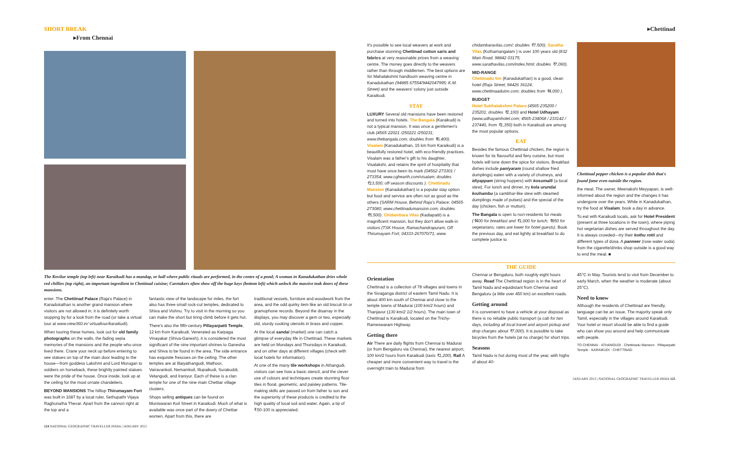SHORT BREAK
▸From Chennai
The Kovilur temple (top left) near Karaikudi has a mandap, or hall where public rituals are performed, in the centre of a pond; A woman in Kanadukathan dries whole red chillies (top right), an important ingredient in Chettinad cuisine; Caretakers often show off the huge keys (bottom left) which unlock the massive teak doors of these mansions.
enter. The Chettinad Palace (Raja's Palace) in Kanadukathan is another grand mansion where visitors are not allowed in; it is definitely worth stopping by for a look from the road (or take a virtual tour at www.view360.in/ virtualtour/karaikudi).
When touring these homes, look out for old family photographs on the walls, the fading sepia memories of the mansions and the people who once lived there. Crane your neck up before entering to see statues on top of the main door leading to the house—from goddess Lakshmi and Lord Murugan to soldiers on horseback, these brightly painted statues were the pride of the house. Once inside, look up at the ceiling for the most ornate chandeliers.
BEYOND MANSIONS The hilltop Thirumayam Fort was built in 1687 by a local ruler, Sethupathi Vijaya Raghunatha Thevar. Apart from the cannon right at the top and a
fantastic view of the landscape for miles, the fort also has three small rock-cut temples, dedicated to Shiva and Vishnu. Try to visit in the morning so you can make the short but tiring climb before it gets hot.
There's also the fifth-century Pillayarpatti Temple, 12 km from Karaikudi. Venerated as Karpaga Vinayakar (Shiva-Ganesh), it is considered the most significant of the nine important shrines to Ganesha and Shiva to be found in the area. The side entrance has exquisite frescoes on the ceiling. The other temples are at Illaiyathangudi, Mathoor, Vairavankoil, Nemamkoil, Illupaikudi, Surakuddi, Velangudi, and Iraniyur. Each of these is a clan temple for one of the nine main Chettiar village clusters.
Shops selling antiques can be found on Muniswaran Koil Street in Karaikudi. Much of what is available was once part of the dowry of Chettiar women. Apart from this, there are
traditional vessels, furniture and woodwork from the area, and the odd quirky item like an old biscuit tin or gramophone records. Beyond the disarray in the displays, you may discover a gem or two, especially old, sturdy cooking utensils in brass and copper.
At the local sandai (market) one can catch a glimpse of everyday life in Chettinad. These markets are held on Mondays and Thursdays in Karaikudi, and on other days at different villages (check with local hotels for information).
At one of the many tile workshops in Athangudi, visitors can see how a basic stencil, and the clever use of colours and techniques create stunning floor tiles in floral, geometric, and paisley patterns. Tile-making skills are passed on from father to son and the superiority of these products is credited to the high quality of local soil and water. Again, a tip of ₹50-100 is appreciated.
124 NATIONAL GEOGRAPHIC TRAVELLER INDIA | JANUARY 2013
▸Chettinad
It's possible to see local weavers at work and purchase stunning Chettinad cotton saris and fabrics at very reasonable prices from a weaving centre. The money goes directly to the weavers rather than through middlemen. The best options are Sri Mahalakshmi handloom weaving centre in Kanadukathan (94885 67554/9442047995; K.M. Street) and the weavers' colony just outside Karaikudi.
STAY
LUXURY Several old mansions have been restored and turned into hotels. The Bangala (Karaikudi) is not a typical mansion. It was once a gentlemen's club (4565-22021 /250221 /250231; www.thebangala.com; doubles from ₹6,400). Visalam (Kanadukathan, 15 km from Karaikudi) is a beautifully restored hotel, with eco-friendly practices. Visalam was a father's gift to his daughter, Visalakshi, and retains the spirit of hospitality that must have once been its mark (04562-273301 / 273354; www.cghearth.com/visalam; doubles ₹13,500; off-season discounts ). Chettinadu Mansion (Kanadukathan) is a popular stay option but food and service are often not as good as the others (SARM House, Behind Raja's Palace; 04565-273080; www.chettinadumansion.com; doubles ₹5,500). Chidambara Vilas (Kadiapatti) is a magnificent mansion, but they don't allow walk-in visitors (TSK House, Ramachandrapuram, Off Thirumayam Fort; 04333-267070/71; www.
chidambaravilas.com/; doubles ₹7,500). Saratha Vilas (Kothamangalam ) is over 100 years old (832 Main Road; 98842 03175; www.sarathavilas.com/index.html; doubles ₹7,060).
MID-RANGE
Chettinadu Inn (Kanadukathan) is a good, clean hotel (Raja Street; 94426 36124; www.chettinaaduinn.com; doubles from ₹4,000 ).
BUDGET
Hotel Subhalakshmi Palace (4565-235200 / 235201; doubles ₹2,100) and Hotel Udhayam (www.udhayamhotel.com; 4565-234068 / 233142 / 237440, from ₹1,350) both in Karaikudi are among the most popular options.
EAT
Besides the famous Chettinad chicken, the region is known for its flavourful and fiery cuisine, but most hotels will tone down the spice for visitors. Breakfast dishes include paniyaram (round shallow fried dumplings) eaten with a variety of chutneys, and idiyappam (string hoppers) with kosumalli (a local stew). For lunch and dinner, try kola urundai kozhambu (a sambhar-like stew with steamed dumplings made of pulses) and the special of the day (chicken, fish or mutton).
The Bangala is open to non-residents for meals (₹400 for breakfast and ₹1,000 for lunch; ₹850 for vegetarians; rates are lower for hotel guests). Book the previous day, and eat lightly at breakfast to do complete justice to
Chettinad pepper chicken is a popular dish that's found fame even outside the region.
the meal. The owner, Meenakshi Meyyapan, is well-informed about the region and the changes it has undergone over the years. While in Kanadukathan, try the food at Visalam; book a day in advance.
To eat with Karaikudi locals, ask for Hotel President (present at three locations in the town), where piping hot vegetarian dishes are served throughout the day. It is always crowded—try their kothu rotti and different types of dosa. A panneer (rose water soda) from the cigarette/drinks shop outside is a good way to end the meal. ■
THE GUIDE
Orientation
Chettinad is a collection of 78 villages and towns in the Sivaganga district of eastern Tamil Nadu. It is about 400 km south of Chennai and close to the temple towns of Madurai (100 km/2 hours) and Thanjavur (130 km/2 1/2 hours). The main town of Chettinad is Karaikudi, located on the Trichy-Rameswaram Highway.
Getting there
Air There are daily flights from Chennai to Madurai (or from Bengaluru via Chennai), the nearest airport, 100 km/2 hours from Karaikudi (taxis ₹1,200). Rail A cheaper and more convenient way to travel is the overnight train to Madurai from
Chennai or Bengaluru, both roughly eight hours away. Road The Chettinad region is in the heart of Tamil Nadu and equidistant from Chennai and Bengaluru (a little over 450 km) on excellent roads.
Getting around
It is convenient to have a vehicle at your disposal as there is no reliable public transport (a cab for two days, including all local travel and airport pickup and drop charges about ₹7,000). It is possible to take bicycles from the hotels (at no charge) for short trips.
Seasons
Tamil Nadu is hot during most of the year, with highs of about 40-
45°C in May. Tourists tend to visit from December to early March, when the weather is moderate (about 25°C).
Need to know
Although the residents of Chettinad are friendly, language can be an issue. The majority speak only Tamil, especially in the villages around Karaikudi. Your hotel or resort should be able to find a guide who can show you around and help communicate with people.
TO CHENNAI · ATHANGUDI · Chettinadu Mansion · Pillayarpatti Temple · KARAIKUDI · CHETTINAD
JANUARY 2013 | NATIONAL GEOGRAPHIC TRAVELLER INDIA 125